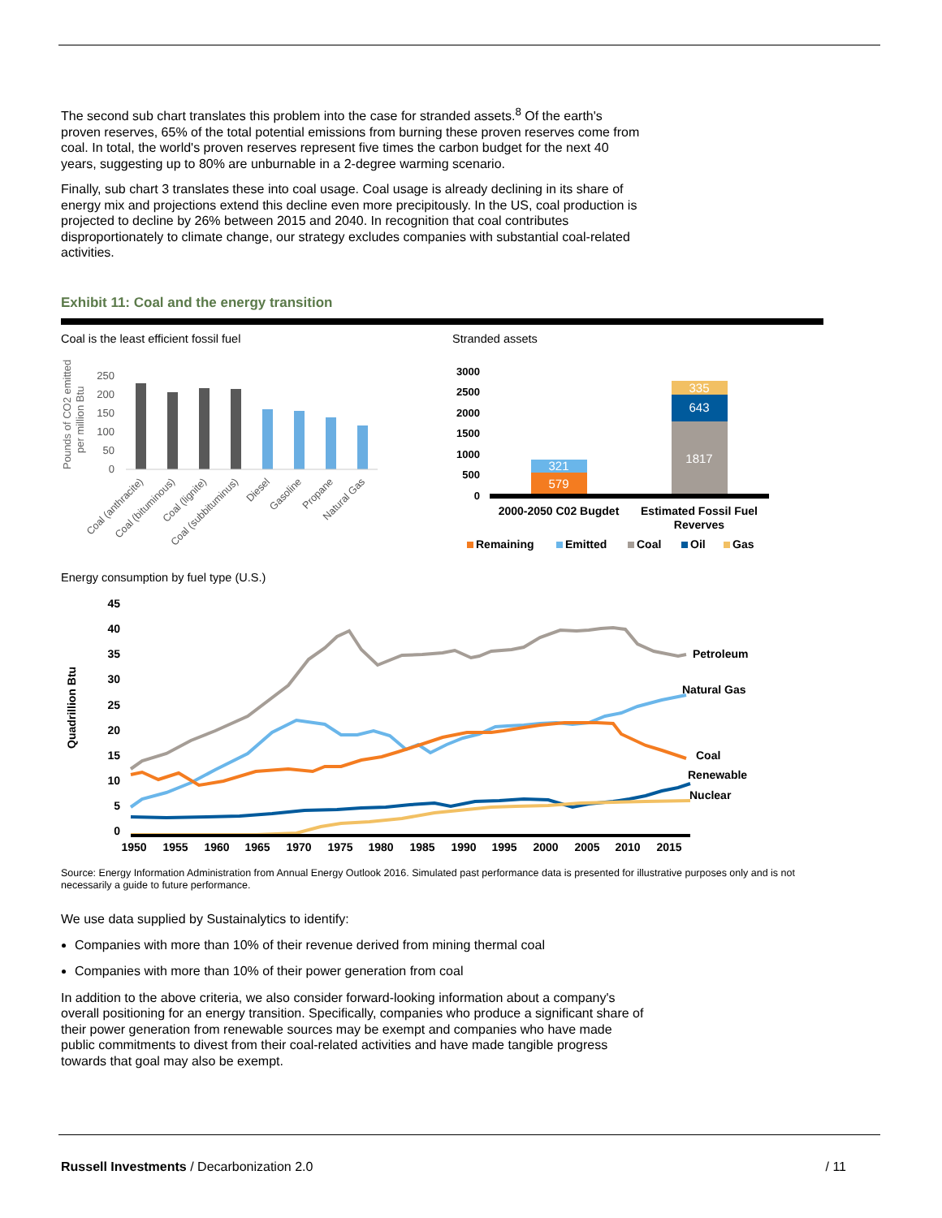The second sub chart translates this problem into the case for stranded assets.<sup>8</sup> Of the earth's proven reserves, 65% of the total potential emissions from burning these proven reserves come from coal. In total, the world's proven reserves represent five times the carbon budget for the next 40 years, suggesting up to 80% are unburnable in a 2-degree warming scenario.
Finally, sub chart 3 translates these into coal usage. Coal usage is already declining in its share of energy mix and projections extend this decline even more precipitously. In the US, coal production is projected to decline by 26% between 2015 and 2040. In recognition that coal contributes disproportionately to climate change, our strategy excludes companies with substantial coal-related activities.
Exhibit 11: Coal and the energy transition
Coal is the least efficient fossil fuel
Pounds of CO2 emitted
per million Btu
250
200
150
100
50
0
Coal (anthracite)
Coal (bituminous)
Coal (lignite)
Coal (subbituminus)
Diesel
Gasoline
Propane
Natural Gas
Stranded assets
3000
2500
2000
1500
1000
500
0
579
321
1817
643
335
2000-2050 C02 Bugdet
Estimated Fossil Fuel
Reverves
Remaining
Emitted
Coal
Oil
Gas
Energy consumption by fuel type (U.S.)
Quadrillion Btu
45
40
35
30
25
20
15
10
5
0
Petroleum
Natural Gas
Coal
Renewable
Nuclear
1950
1955
1960
1965
1970
1975
1980
1985
1990
1995
2000
2005
2010
2015
Source: Energy Information Administration from Annual Energy Outlook 2016. Simulated past performance data is presented for illustrative purposes only and is not necessarily a guide to future performance.
We use data supplied by Sustainalytics to identify:
Companies with more than 10% of their revenue derived from mining thermal coal
Companies with more than 10% of their power generation from coal
In addition to the above criteria, we also consider forward-looking information about a company's overall positioning for an energy transition. Specifically, companies who produce a significant share of their power generation from renewable sources may be exempt and companies who have made public commitments to divest from their coal-related activities and have made tangible progress towards that goal may also be exempt.
Russell Investments / Decarbonization 2.0 / 11